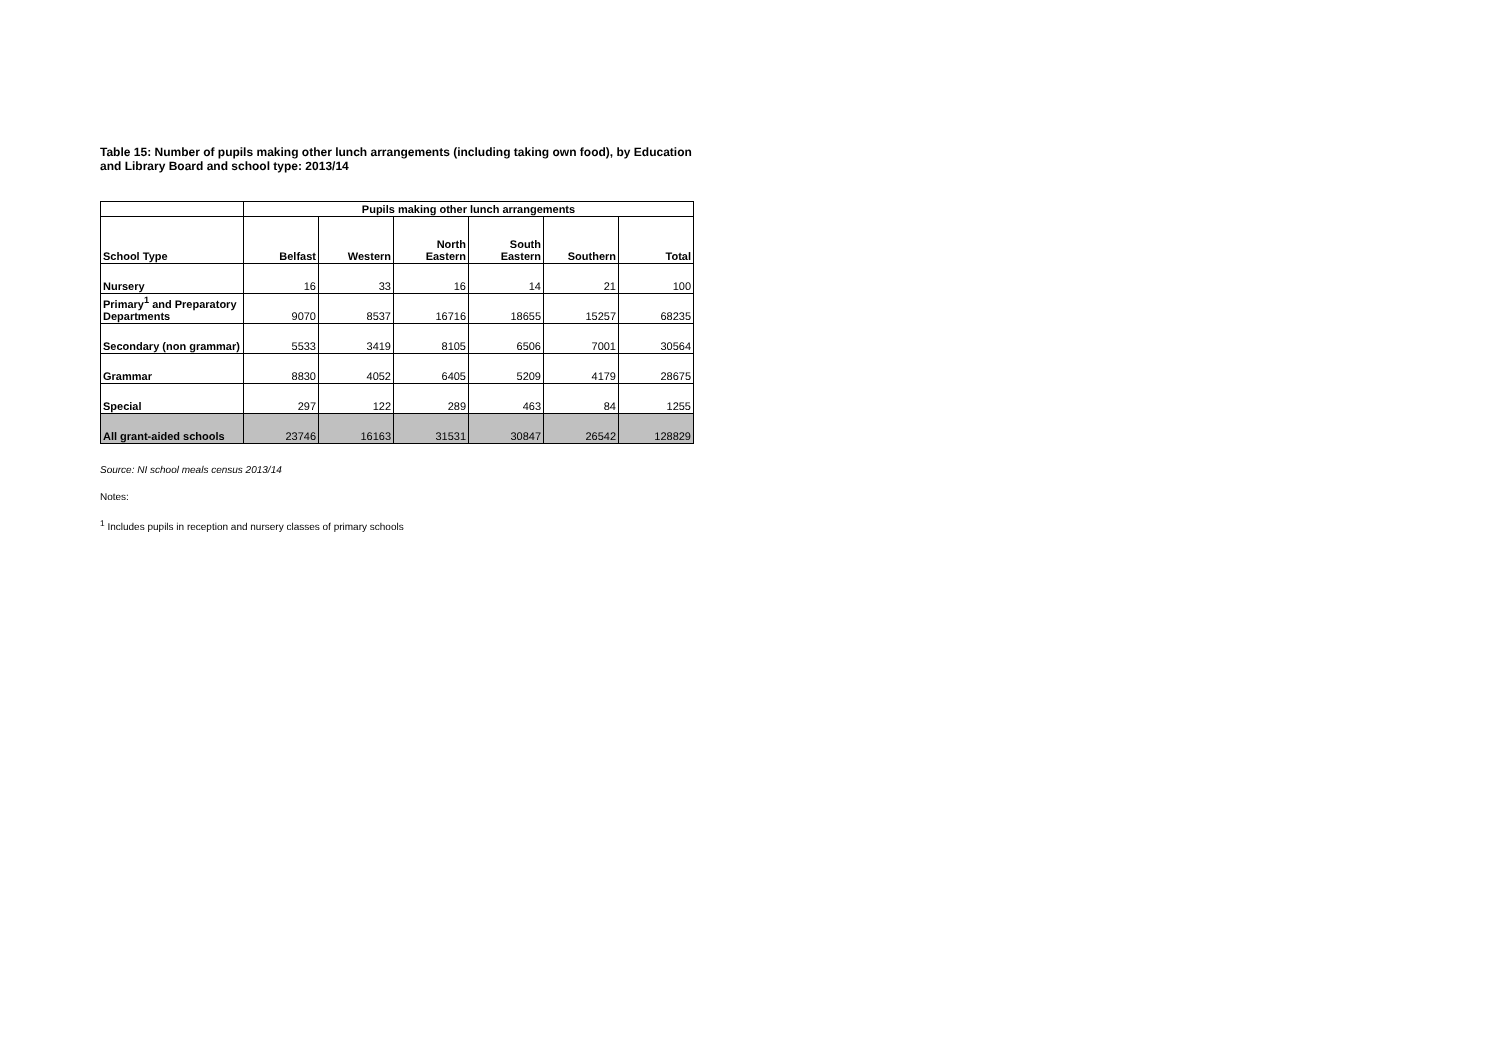Table 15: Number of pupils making other lunch arrangements (including taking own food), by Education and Library Board and school type: 2013/14
| | Pupils making other lunch arrangements | | | | | |
| --- | --- | --- | --- | --- | --- | --- |
| School Type | Belfast | Western | North Eastern | South Eastern | Southern | Total |
| Nursery | 16 | 33 | 16 | 14 | 21 | 100 |
| Primary<sup>1</sup> and Preparatory Departments | 9070 | 8537 | 16716 | 18655 | 15257 | 68235 |
| Secondary (non grammar) | 5533 | 3419 | 8105 | 6506 | 7001 | 30564 |
| Grammar | 8830 | 4052 | 6405 | 5209 | 4179 | 28675 |
| Special | 297 | 122 | 289 | 463 | 84 | 1255 |
| All grant-aided schools | 23746 | 16163 | 31531 | 30847 | 26542 | 128829 |
Source: NI school meals census 2013/14
Notes:
<sup>1</sup> Includes pupils in reception and nursery classes of primary schools